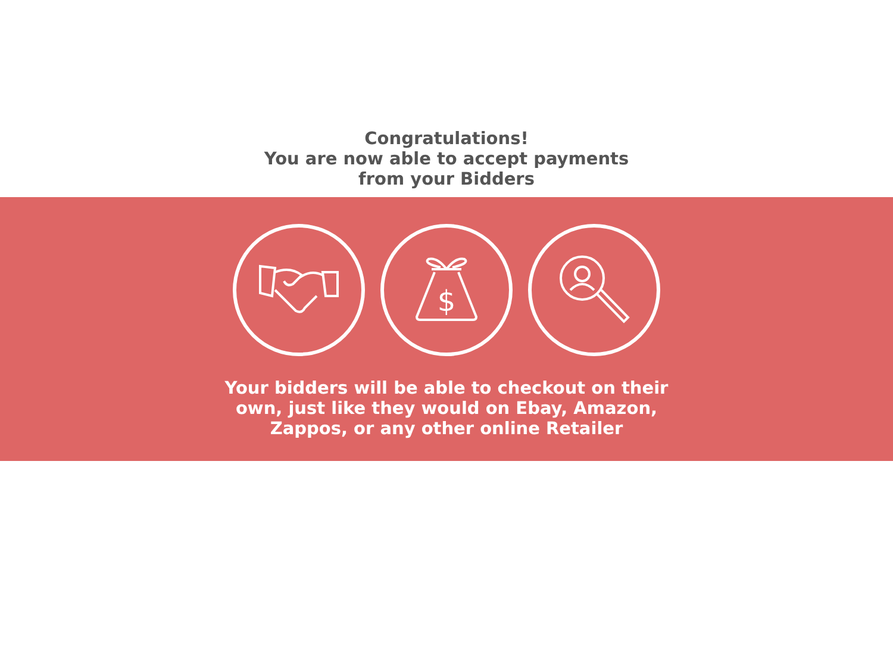Congratulations!
You are now able to accept payments
from your Bidders
$
Your bidders will be able to checkout on their
own, just like they would on Ebay, Amazon,
Zappos, or any other online Retailer